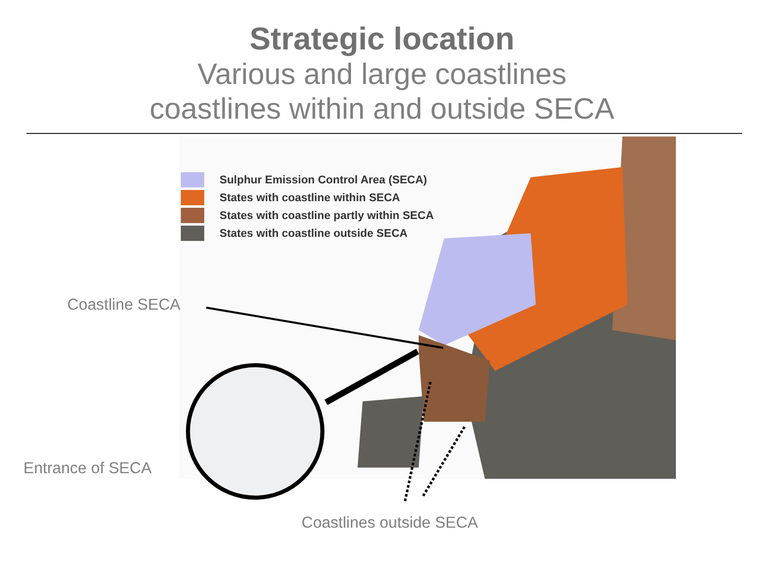Strategic location
Various and large coastlines
coastlines within and outside SECA
Sulphur Emission Control Area (SECA)
States with coastline within SECA
States with coastline partly within SECA
States with coastline outside SECA
Coastline SECA
Entrance of SECA
Coastlines outside SECA